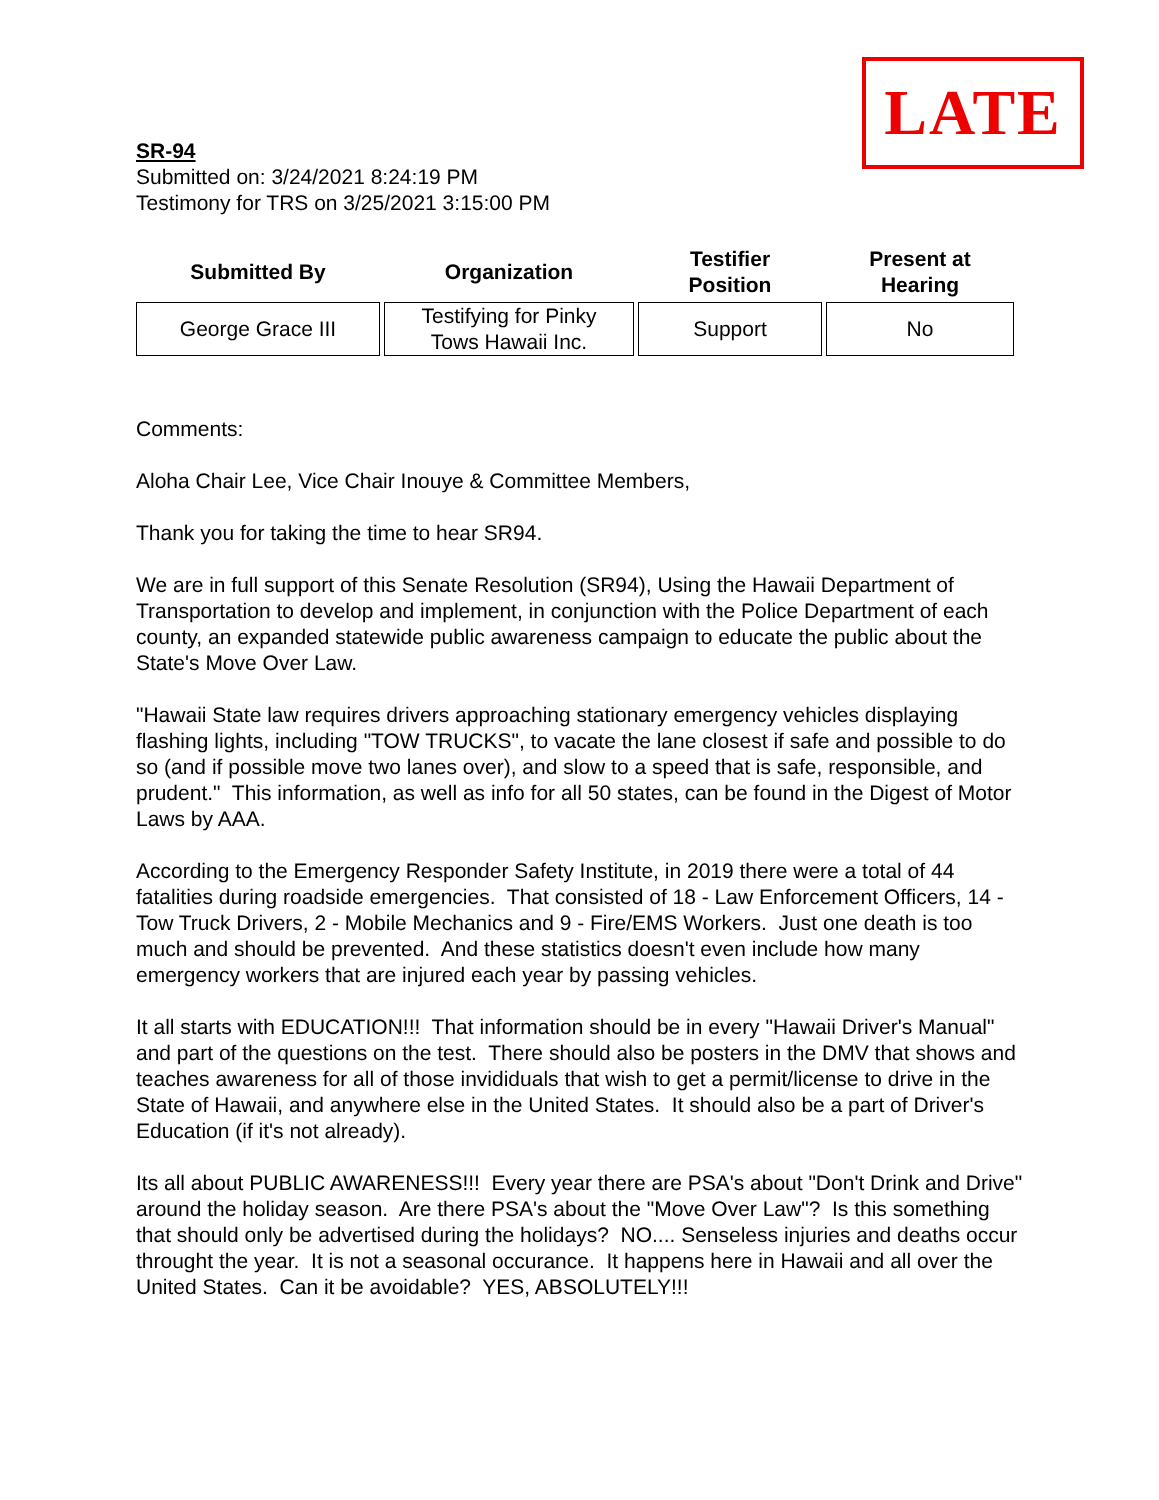LATE
SR-94
Submitted on: 3/24/2021 8:24:19 PM
Testimony for TRS on 3/25/2021 3:15:00 PM
| Submitted By | Organization | Testifier Position | Present at Hearing |
| --- | --- | --- | --- |
| George Grace III | Testifying for Pinky Tows Hawaii Inc. | Support | No |
Comments:
Aloha Chair Lee, Vice Chair Inouye & Committee Members,
Thank you for taking the time to hear SR94.
We are in full support of this Senate Resolution (SR94), Using the Hawaii Department of Transportation to develop and implement, in conjunction with the Police Department of each county, an expanded statewide public awareness campaign to educate the public about the State's Move Over Law.
"Hawaii State law requires drivers approaching stationary emergency vehicles displaying flashing lights, including "TOW TRUCKS", to vacate the lane closest if safe and possible to do so (and if possible move two lanes over), and slow to a speed that is safe, responsible, and prudent." This information, as well as info for all 50 states, can be found in the Digest of Motor Laws by AAA.
According to the Emergency Responder Safety Institute, in 2019 there were a total of 44 fatalities during roadside emergencies. That consisted of 18 - Law Enforcement Officers, 14 - Tow Truck Drivers, 2 - Mobile Mechanics and 9 - Fire/EMS Workers. Just one death is too much and should be prevented. And these statistics doesn't even include how many emergency workers that are injured each year by passing vehicles.
It all starts with EDUCATION!!! That information should be in every "Hawaii Driver's Manual" and part of the questions on the test. There should also be posters in the DMV that shows and teaches awareness for all of those invididuals that wish to get a permit/license to drive in the State of Hawaii, and anywhere else in the United States. It should also be a part of Driver's Education (if it's not already).
Its all about PUBLIC AWARENESS!!! Every year there are PSA's about "Don't Drink and Drive" around the holiday season. Are there PSA's about the "Move Over Law"? Is this something that should only be advertised during the holidays? NO.... Senseless injuries and deaths occur throught the year. It is not a seasonal occurance. It happens here in Hawaii and all over the United States. Can it be avoidable? YES, ABSOLUTELY!!!